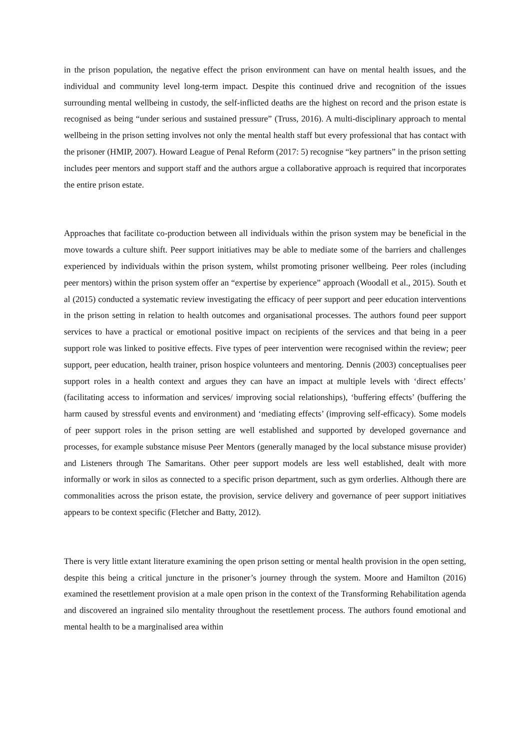in the prison population, the negative effect the prison environment can have on mental health issues, and the individual and community level long-term impact. Despite this continued drive and recognition of the issues surrounding mental wellbeing in custody, the self-inflicted deaths are the highest on record and the prison estate is recognised as being “under serious and sustained pressure” (Truss, 2016). A multi-disciplinary approach to mental wellbeing in the prison setting involves not only the mental health staff but every professional that has contact with the prisoner (HMIP, 2007). Howard League of Penal Reform (2017: 5) recognise “key partners” in the prison setting includes peer mentors and support staff and the authors argue a collaborative approach is required that incorporates the entire prison estate.
Approaches that facilitate co-production between all individuals within the prison system may be beneficial in the move towards a culture shift. Peer support initiatives may be able to mediate some of the barriers and challenges experienced by individuals within the prison system, whilst promoting prisoner wellbeing. Peer roles (including peer mentors) within the prison system offer an “expertise by experience” approach (Woodall et al., 2015). South et al (2015) conducted a systematic review investigating the efficacy of peer support and peer education interventions in the prison setting in relation to health outcomes and organisational processes. The authors found peer support services to have a practical or emotional positive impact on recipients of the services and that being in a peer support role was linked to positive effects. Five types of peer intervention were recognised within the review; peer support, peer education, health trainer, prison hospice volunteers and mentoring. Dennis (2003) conceptualises peer support roles in a health context and argues they can have an impact at multiple levels with ‘direct effects’ (facilitating access to information and services/ improving social relationships), ‘buffering effects’ (buffering the harm caused by stressful events and environment) and ‘mediating effects’ (improving self-efficacy). Some models of peer support roles in the prison setting are well established and supported by developed governance and processes, for example substance misuse Peer Mentors (generally managed by the local substance misuse provider) and Listeners through The Samaritans. Other peer support models are less well established, dealt with more informally or work in silos as connected to a specific prison department, such as gym orderlies. Although there are commonalities across the prison estate, the provision, service delivery and governance of peer support initiatives appears to be context specific (Fletcher and Batty, 2012).
There is very little extant literature examining the open prison setting or mental health provision in the open setting, despite this being a critical juncture in the prisoner’s journey through the system. Moore and Hamilton (2016) examined the resettlement provision at a male open prison in the context of the Transforming Rehabilitation agenda and discovered an ingrained silo mentality throughout the resettlement process. The authors found emotional and mental health to be a marginalised area within